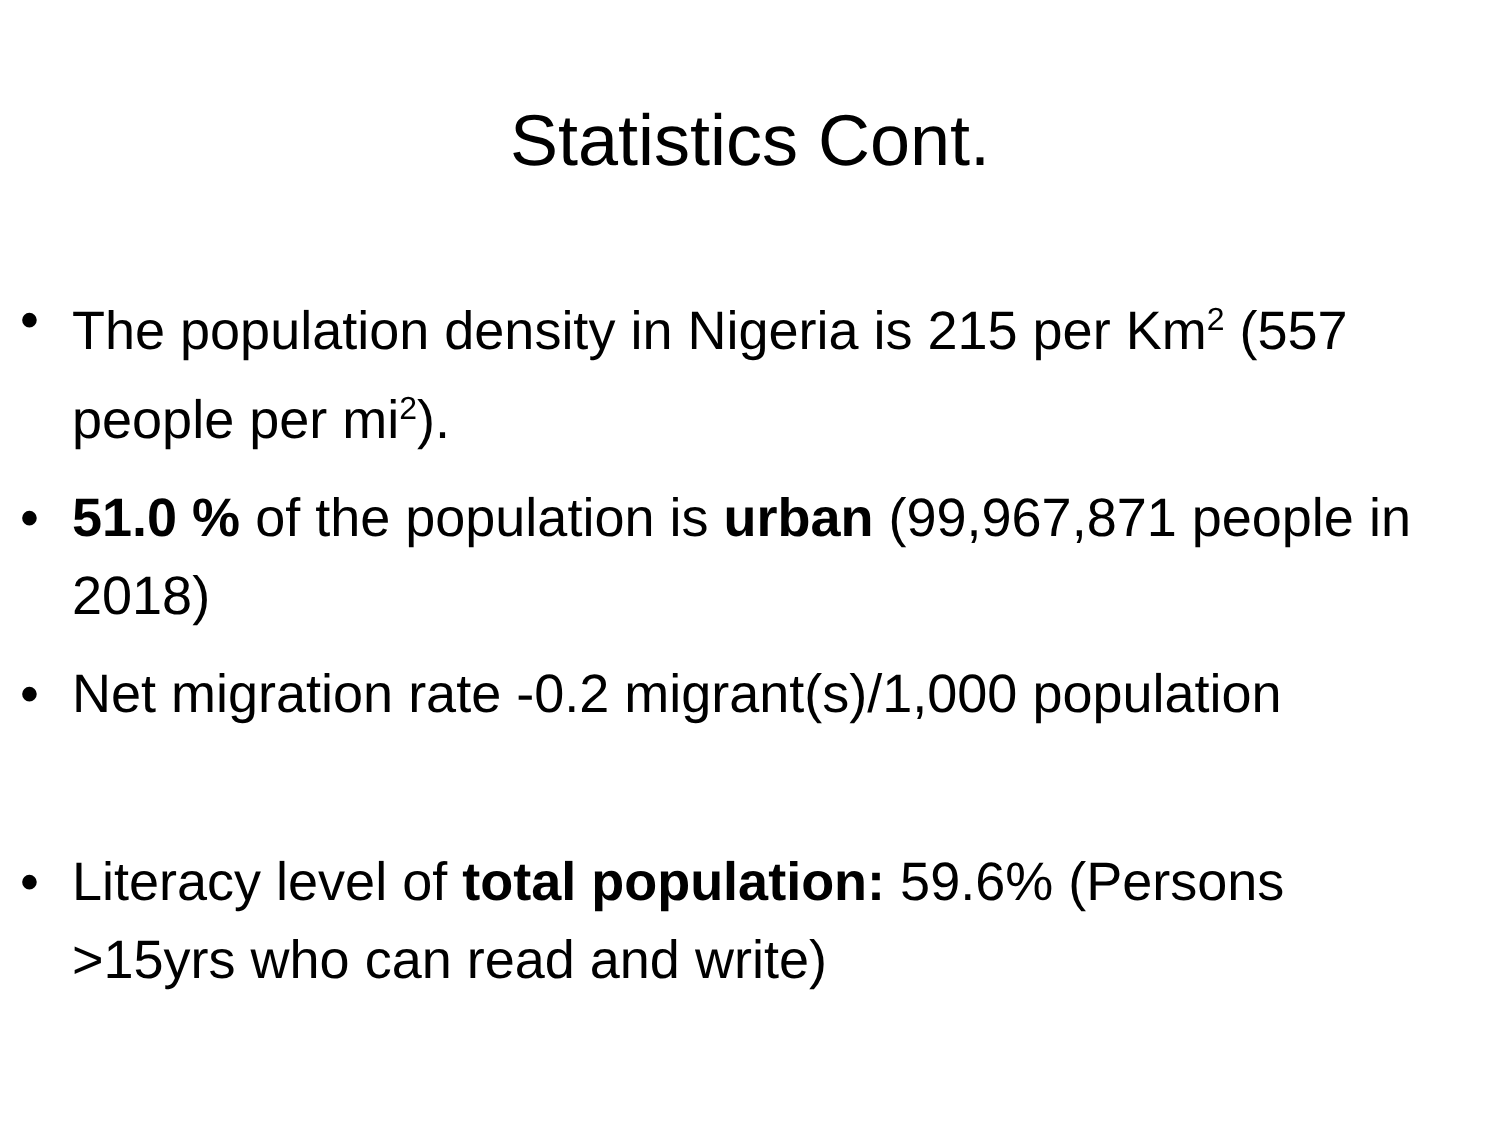Statistics Cont.
• The population density in Nigeria is 215 per Km<sup>2</sup> (557 people per mi<sup>2</sup>).
• 51.0 % of the population is urban (99,967,871 people in 2018)
• Net migration rate -0.2 migrant(s)/1,000 population
• Literacy level of total population: 59.6% (Persons >15yrs who can read and write)